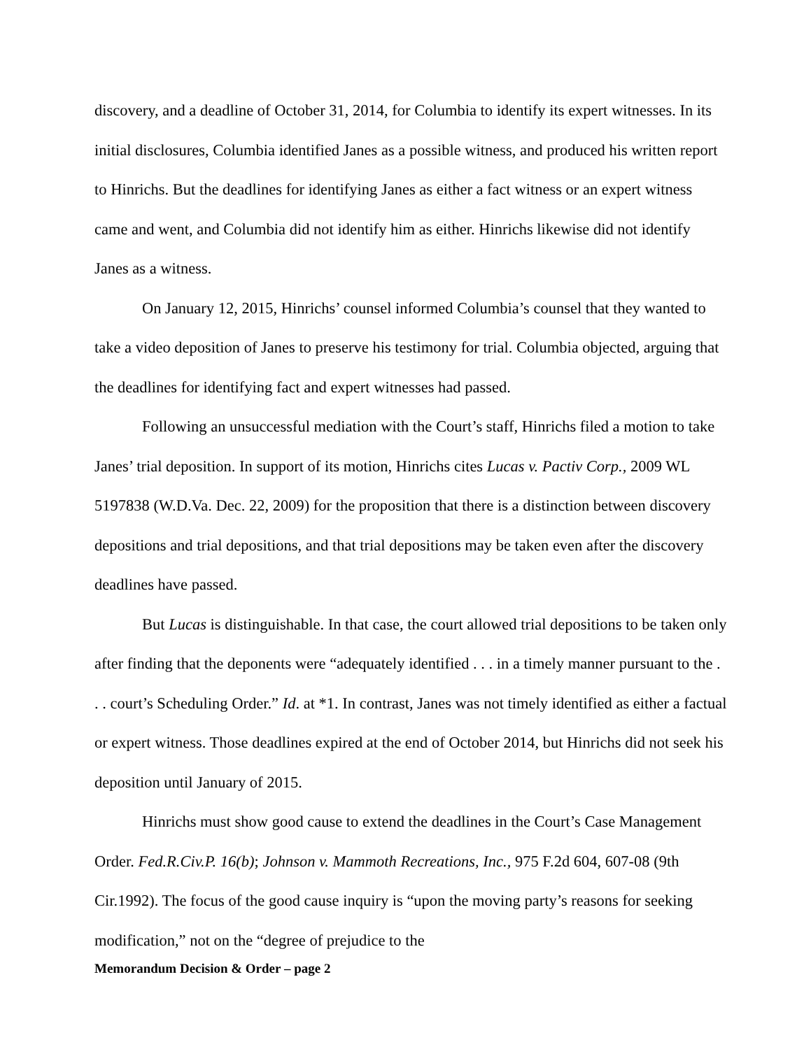discovery, and a deadline of October 31, 2014, for Columbia to identify its expert witnesses. In its initial disclosures, Columbia identified Janes as a possible witness, and produced his written report to Hinrichs. But the deadlines for identifying Janes as either a fact witness or an expert witness came and went, and Columbia did not identify him as either. Hinrichs likewise did not identify Janes as a witness.
On January 12, 2015, Hinrichs’ counsel informed Columbia’s counsel that they wanted to take a video deposition of Janes to preserve his testimony for trial. Columbia objected, arguing that the deadlines for identifying fact and expert witnesses had passed.
Following an unsuccessful mediation with the Court’s staff, Hinrichs filed a motion to take Janes’ trial deposition. In support of its motion, Hinrichs cites Lucas v. Pactiv Corp., 2009 WL 5197838 (W.D.Va. Dec. 22, 2009) for the proposition that there is a distinction between discovery depositions and trial depositions, and that trial depositions may be taken even after the discovery deadlines have passed.
But Lucas is distinguishable. In that case, the court allowed trial depositions to be taken only after finding that the deponents were “adequately identified . . . in a timely manner pursuant to the . . . court’s Scheduling Order.” Id. at *1. In contrast, Janes was not timely identified as either a factual or expert witness. Those deadlines expired at the end of October 2014, but Hinrichs did not seek his deposition until January of 2015.
Hinrichs must show good cause to extend the deadlines in the Court’s Case Management Order. Fed.R.Civ.P. 16(b); Johnson v. Mammoth Recreations, Inc., 975 F.2d 604, 607-08 (9th Cir.1992). The focus of the good cause inquiry is “upon the moving party’s reasons for seeking modification,” not on the “degree of prejudice to the
Memorandum Decision & Order – page 2